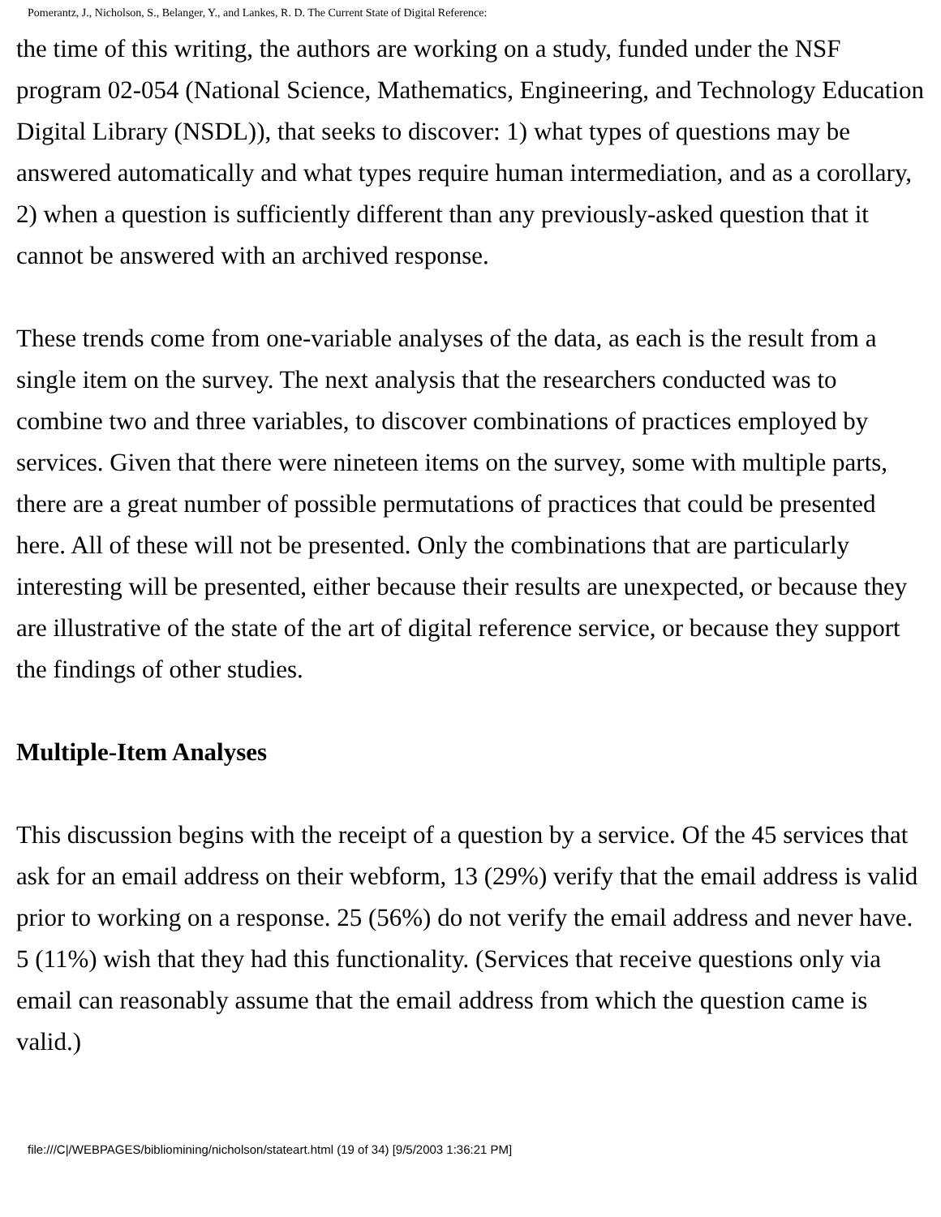Pomerantz, J., Nicholson, S., Belanger, Y., and Lankes, R. D. The Current State of Digital Reference:
the time of this writing, the authors are working on a study, funded under the NSF program 02-054 (National Science, Mathematics, Engineering, and Technology Education Digital Library (NSDL)), that seeks to discover: 1) what types of questions may be answered automatically and what types require human intermediation, and as a corollary, 2) when a question is sufficiently different than any previously-asked question that it cannot be answered with an archived response.
These trends come from one-variable analyses of the data, as each is the result from a single item on the survey. The next analysis that the researchers conducted was to combine two and three variables, to discover combinations of practices employed by services. Given that there were nineteen items on the survey, some with multiple parts, there are a great number of possible permutations of practices that could be presented here. All of these will not be presented. Only the combinations that are particularly interesting will be presented, either because their results are unexpected, or because they are illustrative of the state of the art of digital reference service, or because they support the findings of other studies.
Multiple-Item Analyses
This discussion begins with the receipt of a question by a service. Of the 45 services that ask for an email address on their webform, 13 (29%) verify that the email address is valid prior to working on a response. 25 (56%) do not verify the email address and never have. 5 (11%) wish that they had this functionality. (Services that receive questions only via email can reasonably assume that the email address from which the question came is valid.)
file:///C|/WEBPAGES/bibliomining/nicholson/stateart.html (19 of 34) [9/5/2003 1:36:21 PM]